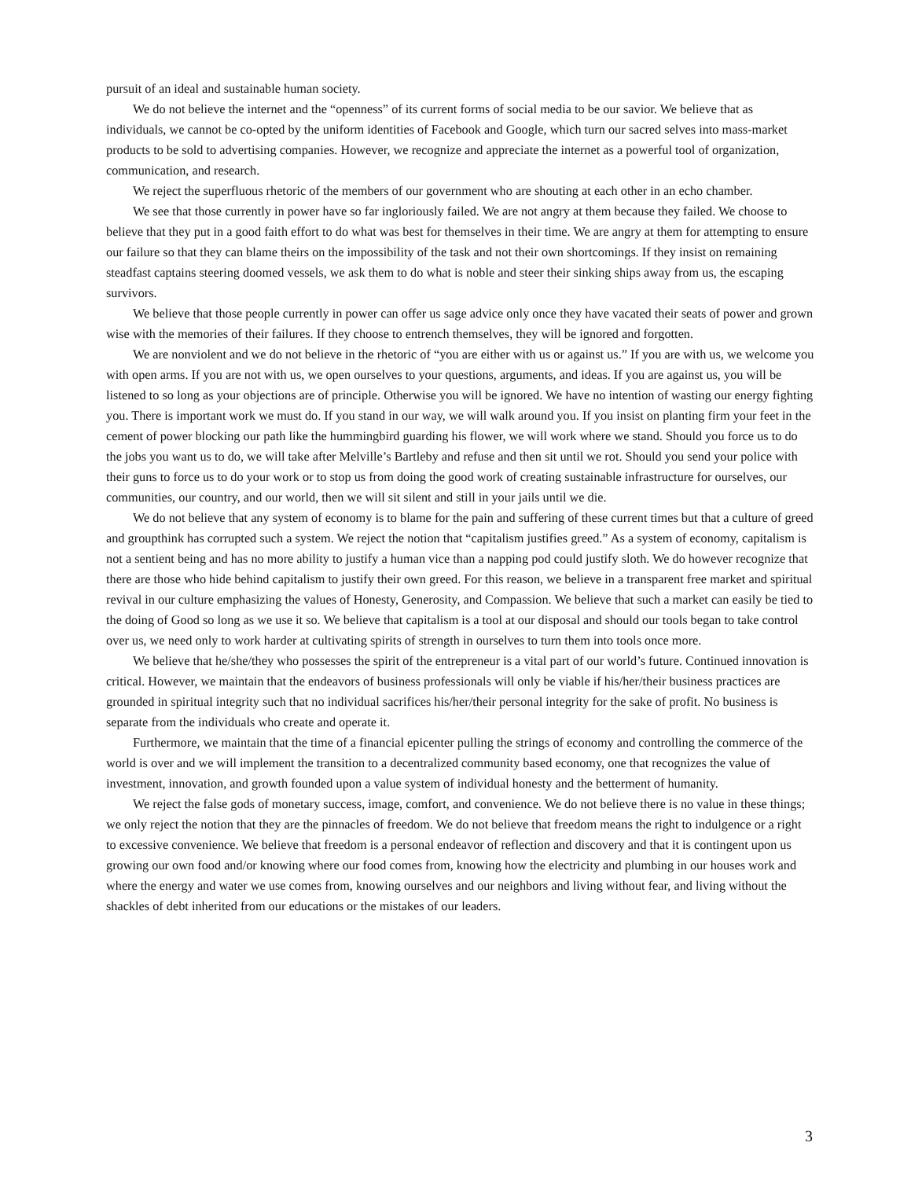pursuit of an ideal and sustainable human society.
We do not believe the internet and the “openness” of its current forms of social media to be our savior. We believe that as individuals, we cannot be co-opted by the uniform identities of Facebook and Google, which turn our sacred selves into mass-market products to be sold to advertising companies. However, we recognize and appreciate the internet as a powerful tool of organization, communication, and research.
We reject the superfluous rhetoric of the members of our government who are shouting at each other in an echo chamber.
We see that those currently in power have so far ingloriously failed. We are not angry at them because they failed. We choose to believe that they put in a good faith effort to do what was best for themselves in their time. We are angry at them for attempting to ensure our failure so that they can blame theirs on the impossibility of the task and not their own shortcomings. If they insist on remaining steadfast captains steering doomed vessels, we ask them to do what is noble and steer their sinking ships away from us, the escaping survivors.
We believe that those people currently in power can offer us sage advice only once they have vacated their seats of power and grown wise with the memories of their failures. If they choose to entrench themselves, they will be ignored and forgotten.
We are nonviolent and we do not believe in the rhetoric of “you are either with us or against us.” If you are with us, we welcome you with open arms. If you are not with us, we open ourselves to your questions, arguments, and ideas. If you are against us, you will be listened to so long as your objections are of principle. Otherwise you will be ignored. We have no intention of wasting our energy fighting you. There is important work we must do. If you stand in our way, we will walk around you. If you insist on planting firm your feet in the cement of power blocking our path like the hummingbird guarding his flower, we will work where we stand. Should you force us to do the jobs you want us to do, we will take after Melville’s Bartleby and refuse and then sit until we rot. Should you send your police with their guns to force us to do your work or to stop us from doing the good work of creating sustainable infrastructure for ourselves, our communities, our country, and our world, then we will sit silent and still in your jails until we die.
We do not believe that any system of economy is to blame for the pain and suffering of these current times but that a culture of greed and groupthink has corrupted such a system. We reject the notion that “capitalism justifies greed.” As a system of economy, capitalism is not a sentient being and has no more ability to justify a human vice than a napping pod could justify sloth. We do however recognize that there are those who hide behind capitalism to justify their own greed. For this reason, we believe in a transparent free market and spiritual revival in our culture emphasizing the values of Honesty, Generosity, and Compassion. We believe that such a market can easily be tied to the doing of Good so long as we use it so. We believe that capitalism is a tool at our disposal and should our tools began to take control over us, we need only to work harder at cultivating spirits of strength in ourselves to turn them into tools once more.
We believe that he/she/they who possesses the spirit of the entrepreneur is a vital part of our world’s future. Continued innovation is critical. However, we maintain that the endeavors of business professionals will only be viable if his/her/their business practices are grounded in spiritual integrity such that no individual sacrifices his/her/their personal integrity for the sake of profit. No business is separate from the individuals who create and operate it.
Furthermore, we maintain that the time of a financial epicenter pulling the strings of economy and controlling the commerce of the world is over and we will implement the transition to a decentralized community based economy, one that recognizes the value of investment, innovation, and growth founded upon a value system of individual honesty and the betterment of humanity.
We reject the false gods of monetary success, image, comfort, and convenience. We do not believe there is no value in these things; we only reject the notion that they are the pinnacles of freedom. We do not believe that freedom means the right to indulgence or a right to excessive convenience. We believe that freedom is a personal endeavor of reflection and discovery and that it is contingent upon us growing our own food and/or knowing where our food comes from, knowing how the electricity and plumbing in our houses work and where the energy and water we use comes from, knowing ourselves and our neighbors and living without fear, and living without the shackles of debt inherited from our educations or the mistakes of our leaders.
3